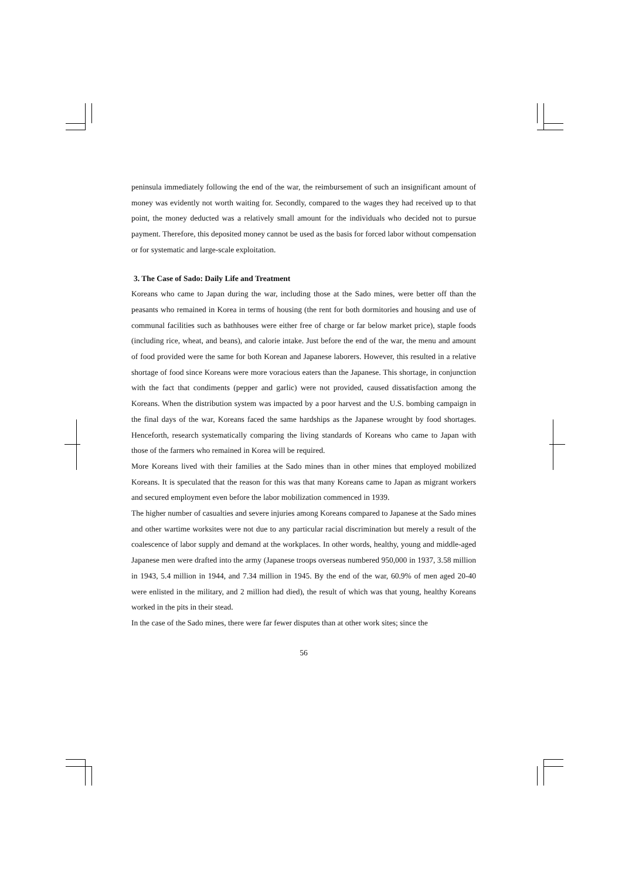peninsula immediately following the end of the war, the reimbursement of such an insignificant amount of money was evidently not worth waiting for. Secondly, compared to the wages they had received up to that point, the money deducted was a relatively small amount for the individuals who decided not to pursue payment. Therefore, this deposited money cannot be used as the basis for forced labor without compensation or for systematic and large-scale exploitation.
3. The Case of Sado: Daily Life and Treatment
Koreans who came to Japan during the war, including those at the Sado mines, were better off than the peasants who remained in Korea in terms of housing (the rent for both dormitories and housing and use of communal facilities such as bathhouses were either free of charge or far below market price), staple foods (including rice, wheat, and beans), and calorie intake. Just before the end of the war, the menu and amount of food provided were the same for both Korean and Japanese laborers. However, this resulted in a relative shortage of food since Koreans were more voracious eaters than the Japanese. This shortage, in conjunction with the fact that condiments (pepper and garlic) were not provided, caused dissatisfaction among the Koreans. When the distribution system was impacted by a poor harvest and the U.S. bombing campaign in the final days of the war, Koreans faced the same hardships as the Japanese wrought by food shortages. Henceforth, research systematically comparing the living standards of Koreans who came to Japan with those of the farmers who remained in Korea will be required.
More Koreans lived with their families at the Sado mines than in other mines that employed mobilized Koreans. It is speculated that the reason for this was that many Koreans came to Japan as migrant workers and secured employment even before the labor mobilization commenced in 1939.
The higher number of casualties and severe injuries among Koreans compared to Japanese at the Sado mines and other wartime worksites were not due to any particular racial discrimination but merely a result of the coalescence of labor supply and demand at the workplaces. In other words, healthy, young and middle-aged Japanese men were drafted into the army (Japanese troops overseas numbered 950,000 in 1937, 3.58 million in 1943, 5.4 million in 1944, and 7.34 million in 1945. By the end of the war, 60.9% of men aged 20-40 were enlisted in the military, and 2 million had died), the result of which was that young, healthy Koreans worked in the pits in their stead.
In the case of the Sado mines, there were far fewer disputes than at other work sites; since the
56